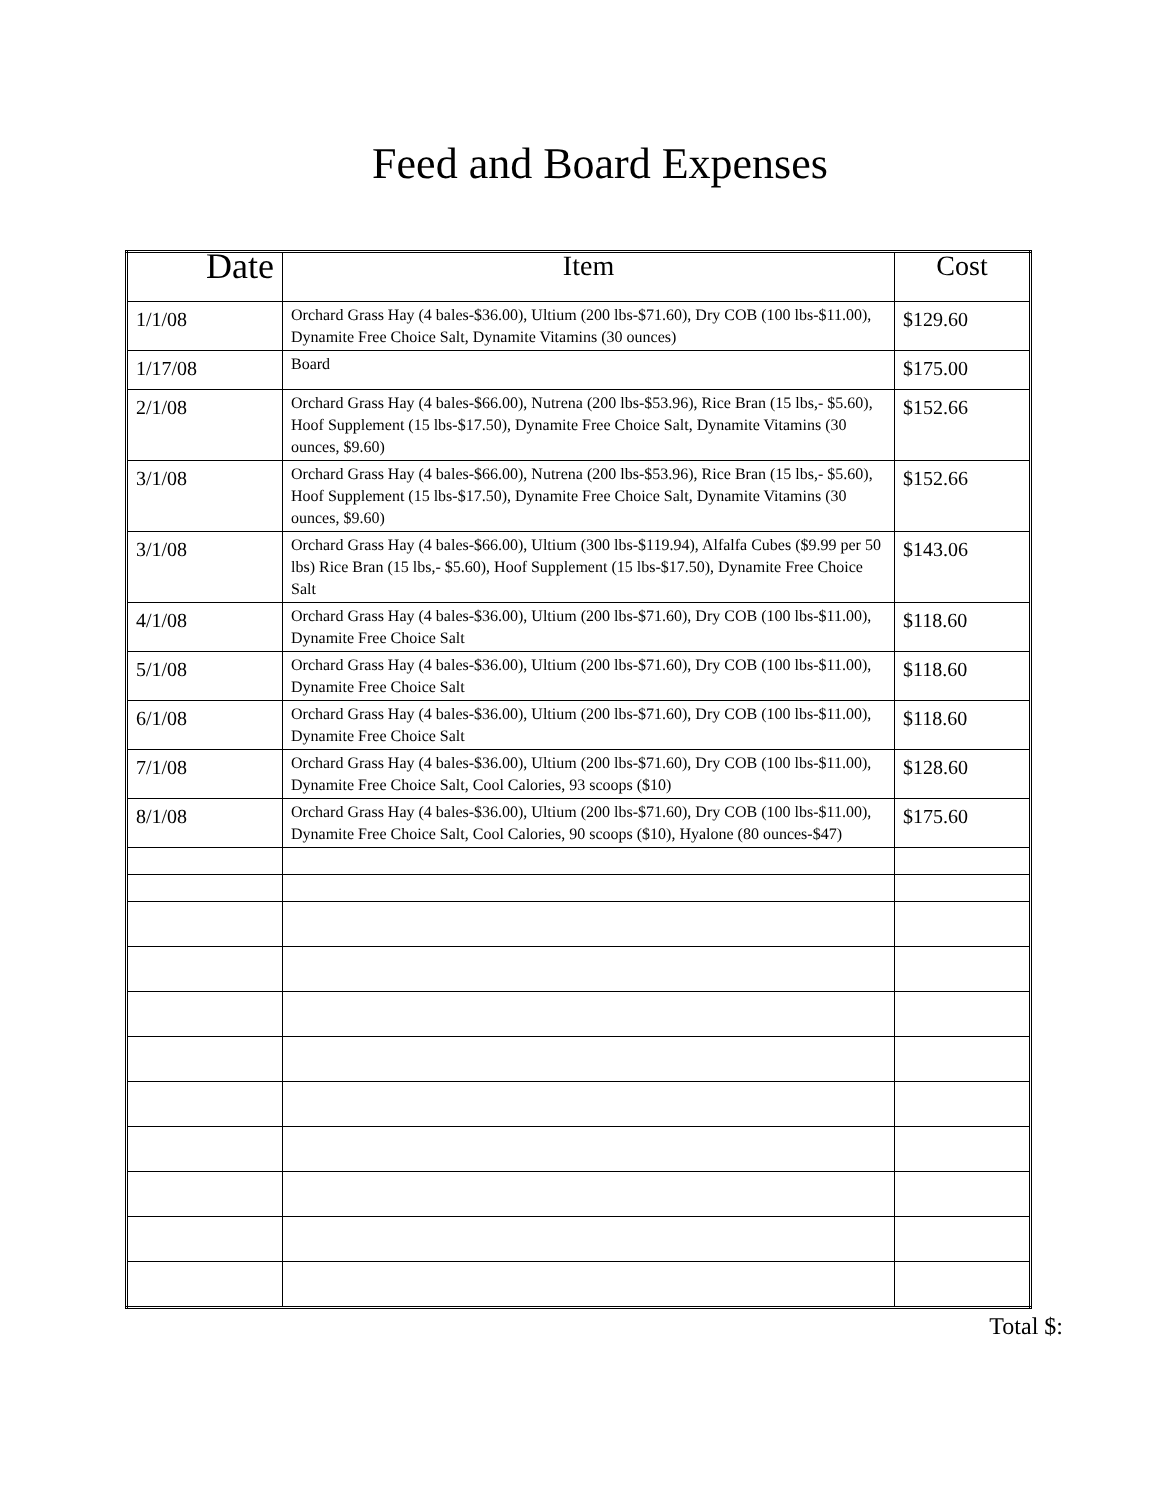Feed and Board Expenses
| Date | Item | Cost |
| --- | --- | --- |
| 1/1/08 | Orchard Grass Hay (4 bales-$36.00), Ultium (200 lbs-$71.60), Dry COB (100 lbs-$11.00), Dynamite Free Choice Salt, Dynamite Vitamins (30 ounces) | $129.60 |
| 1/17/08 | Board | $175.00 |
| 2/1/08 | Orchard Grass Hay (4 bales-$66.00), Nutrena (200 lbs-$53.96), Rice Bran (15 lbs,- $5.60), Hoof Supplement (15 lbs-$17.50), Dynamite Free Choice Salt, Dynamite Vitamins (30 ounces, $9.60) | $152.66 |
| 3/1/08 | Orchard Grass Hay (4 bales-$66.00), Nutrena (200 lbs-$53.96), Rice Bran (15 lbs,- $5.60), Hoof Supplement (15 lbs-$17.50), Dynamite Free Choice Salt, Dynamite Vitamins (30 ounces, $9.60) | $152.66 |
| 3/1/08 | Orchard Grass Hay (4 bales-$66.00), Ultium (300 lbs-$119.94), Alfalfa Cubes ($9.99 per 50 lbs) Rice Bran (15 lbs,- $5.60), Hoof Supplement (15 lbs-$17.50), Dynamite Free Choice Salt | $143.06 |
| 4/1/08 | Orchard Grass Hay (4 bales-$36.00), Ultium (200 lbs-$71.60), Dry COB (100 lbs-$11.00), Dynamite Free Choice Salt | $118.60 |
| 5/1/08 | Orchard Grass Hay (4 bales-$36.00), Ultium (200 lbs-$71.60), Dry COB (100 lbs-$11.00), Dynamite Free Choice Salt | $118.60 |
| 6/1/08 | Orchard Grass Hay (4 bales-$36.00), Ultium (200 lbs-$71.60), Dry COB (100 lbs-$11.00), Dynamite Free Choice Salt | $118.60 |
| 7/1/08 | Orchard Grass Hay (4 bales-$36.00), Ultium (200 lbs-$71.60), Dry COB (100 lbs-$11.00), Dynamite Free Choice Salt, Cool Calories, 93 scoops ($10) | $128.60 |
| 8/1/08 | Orchard Grass Hay (4 bales-$36.00), Ultium (200 lbs-$71.60), Dry COB (100 lbs-$11.00), Dynamite Free Choice Salt, Cool Calories, 90 scoops ($10), Hyalone (80 ounces-$47) | $175.60 |
Total $: